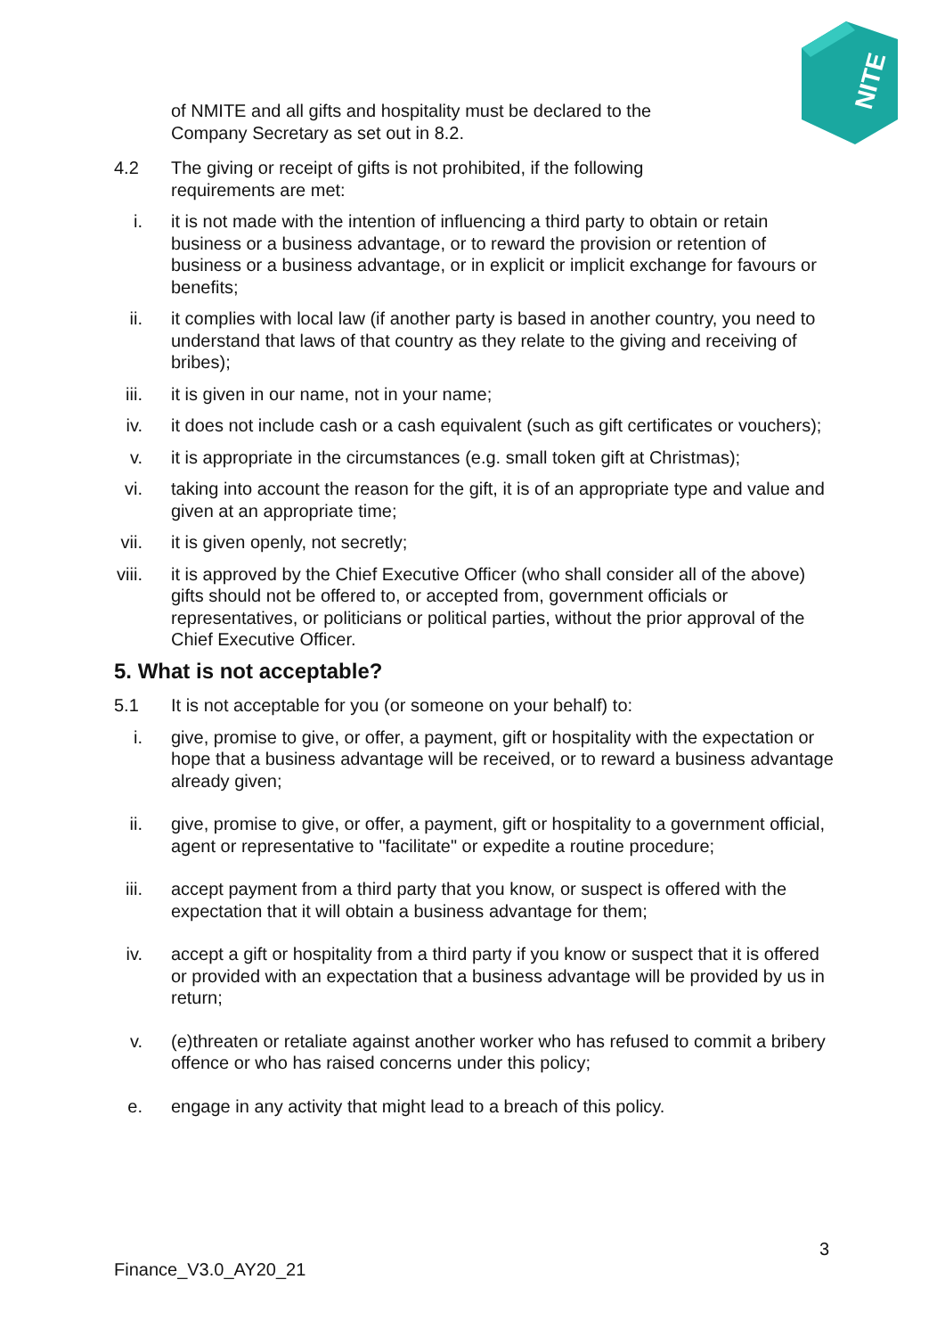NITE
of NMITE and all gifts and hospitality must be declared to the
Company Secretary as set out in 8.2.
4.2 The giving or receipt of gifts is not prohibited, if the following
requirements are met:
i. it is not made with the intention of influencing a third party to obtain or retain business or a business advantage, or to reward the provision or retention of business or a business advantage, or in explicit or implicit exchange for favours or benefits;
ii.
it complies with local law (if another party is based in another country, you need to understand that laws of that country as they relate to the giving and receiving of bribes);
iii.
it is given in our name, not in your name;
iv.
it does not include cash or a cash equivalent (such as gift certificates or vouchers);
v. it is appropriate in the circumstances (e.g. small token gift at Christmas);
vi.
taking into account the reason for the gift, it is of an appropriate type and value and given at an appropriate time;
vii.
it is given openly, not secretly;
viii.
it is approved by the Chief Executive Officer (who shall consider all of the above) gifts should not be offered to, or accepted from, government officials or representatives, or politicians or political parties, without the prior approval of the Chief Executive Officer.
5. What is not acceptable?
5.1 It is not acceptable for you (or someone on your behalf) to:
i. give, promise to give, or offer, a payment, gift or hospitality with the expectation or hope that a business advantage will be received, or to reward a business advantage already given;
ii.
give, promise to give, or offer, a payment, gift or hospitality to a government official, agent or representative to "facilitate" or expedite a routine procedure;
iii.
accept payment from a third party that you know, or suspect is offered with the expectation that it will obtain a business advantage for them;
iv.
accept a gift or hospitality from a third party if you know or suspect that it is offered or provided with an expectation that a business advantage will be provided by us in return;
v. (e)threaten or retaliate against another worker who has refused to commit a bribery offence or who has raised concerns under this policy;
e. engage in any activity that might lead to a breach of this policy.
3
Finance_V3.0_AY20_21